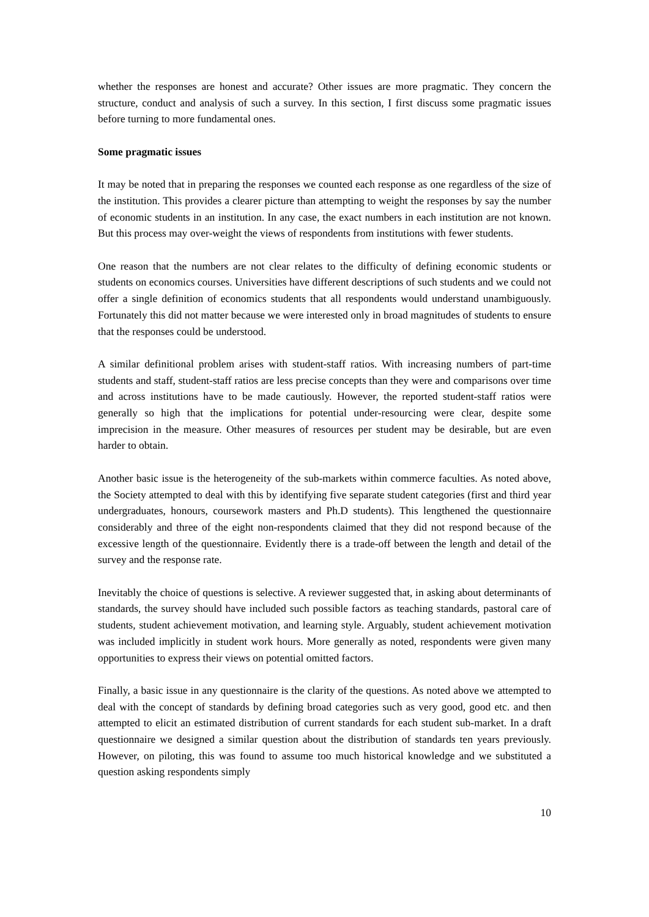whether the responses are honest and accurate? Other issues are more pragmatic. They concern the structure, conduct and analysis of such a survey. In this section, I first discuss some pragmatic issues before turning to more fundamental ones.
Some pragmatic issues
It may be noted that in preparing the responses we counted each response as one regardless of the size of the institution. This provides a clearer picture than attempting to weight the responses by say the number of economic students in an institution. In any case, the exact numbers in each institution are not known. But this process may over-weight the views of respondents from institutions with fewer students.
One reason that the numbers are not clear relates to the difficulty of defining economic students or students on economics courses. Universities have different descriptions of such students and we could not offer a single definition of economics students that all respondents would understand unambiguously. Fortunately this did not matter because we were interested only in broad magnitudes of students to ensure that the responses could be understood.
A similar definitional problem arises with student-staff ratios. With increasing numbers of part-time students and staff, student-staff ratios are less precise concepts than they were and comparisons over time and across institutions have to be made cautiously. However, the reported student-staff ratios were generally so high that the implications for potential under-resourcing were clear, despite some imprecision in the measure. Other measures of resources per student may be desirable, but are even harder to obtain.
Another basic issue is the heterogeneity of the sub-markets within commerce faculties. As noted above, the Society attempted to deal with this by identifying five separate student categories (first and third year undergraduates, honours, coursework masters and Ph.D students). This lengthened the questionnaire considerably and three of the eight non-respondents claimed that they did not respond because of the excessive length of the questionnaire. Evidently there is a trade-off between the length and detail of the survey and the response rate.
Inevitably the choice of questions is selective. A reviewer suggested that, in asking about determinants of standards, the survey should have included such possible factors as teaching standards, pastoral care of students, student achievement motivation, and learning style. Arguably, student achievement motivation was included implicitly in student work hours. More generally as noted, respondents were given many opportunities to express their views on potential omitted factors.
Finally, a basic issue in any questionnaire is the clarity of the questions. As noted above we attempted to deal with the concept of standards by defining broad categories such as very good, good etc. and then attempted to elicit an estimated distribution of current standards for each student sub-market. In a draft questionnaire we designed a similar question about the distribution of standards ten years previously. However, on piloting, this was found to assume too much historical knowledge and we substituted a question asking respondents simply
10